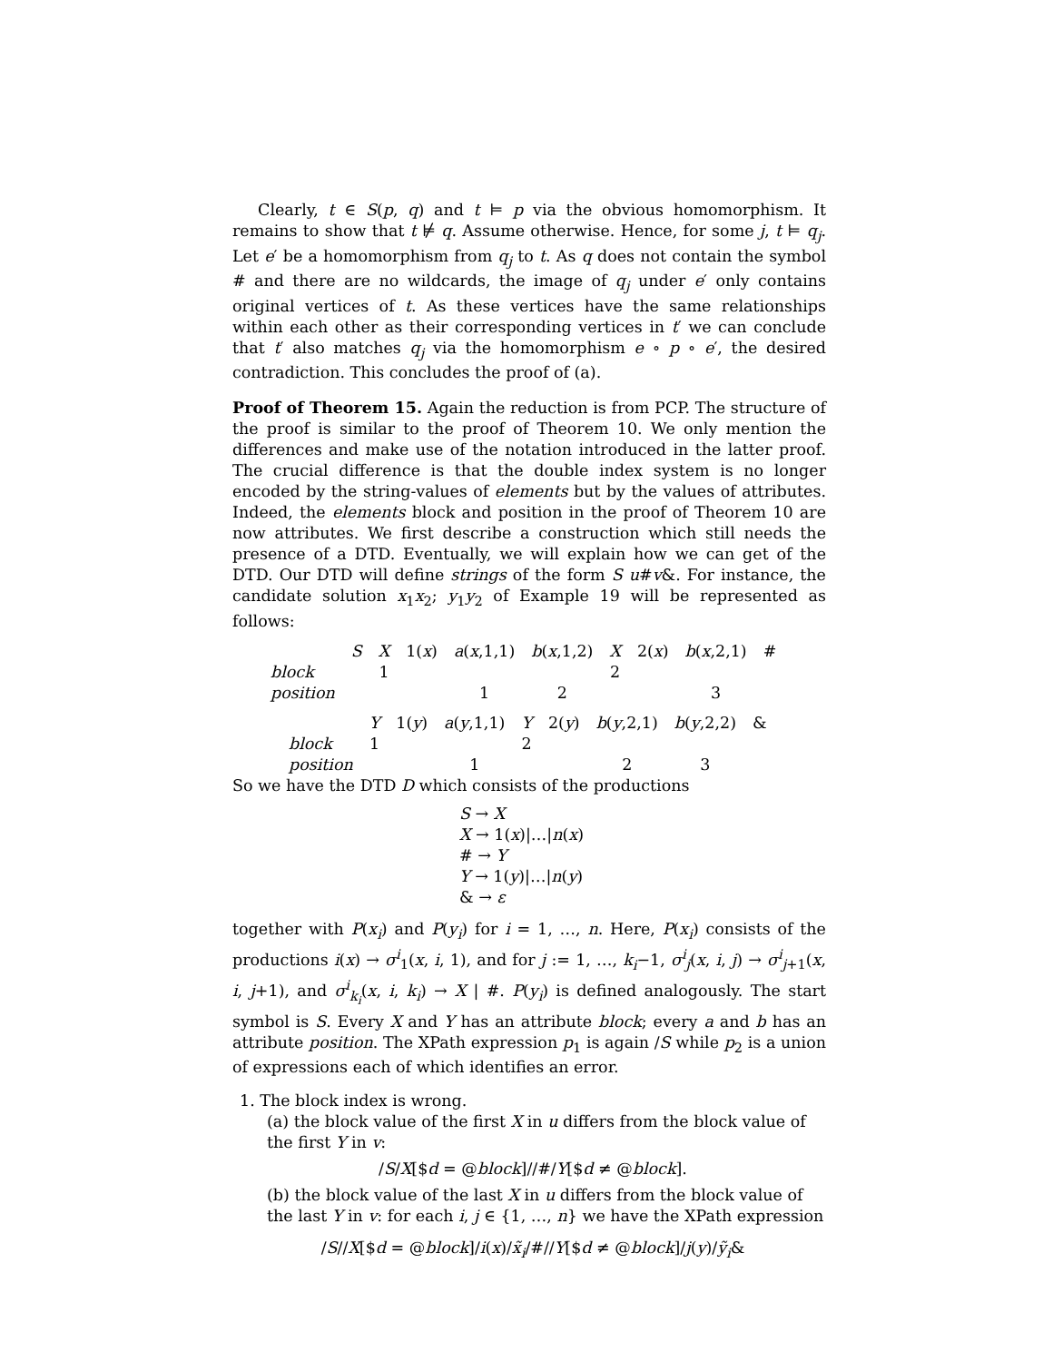Clearly, t ∈ S(p, q) and t ⊨ p via the obvious homomorphism. It remains to show that t ⊭ q. Assume otherwise. Hence, for some j, t ⊨ q<sub>j</sub>. Let e′ be a homomorphism from q<sub>j</sub> to t. As q does not contain the symbol # and there are no wildcards, the image of q<sub>j</sub> under e′ only contains original vertices of t. As these vertices have the same relationships within each other as their corresponding vertices in t′ we can conclude that t′ also matches q<sub>j</sub> via the homomorphism e ∘ p ∘ e′, the desired contradiction. This concludes the proof of (a).
Proof of Theorem 15. Again the reduction is from PCP. The structure of the proof is similar to the proof of Theorem 10. We only mention the differences and make use of the notation introduced in the latter proof. The crucial difference is that the double index system is no longer encoded by the string-values of elements but by the values of attributes. Indeed, the elements block and position in the proof of Theorem 10 are now attributes. We first describe a construction which still needs the presence of a DTD. Eventually, we will explain how we can get of the DTD. Our DTD will define strings of the form S u#v&. For instance, the candidate solution x<sub>1</sub>x<sub>2</sub>; y<sub>1</sub>y<sub>2</sub> of Example 19 will be represented as follows:
| | S | X | 1( x ) | a ( x ,1,1) | b ( x ,1,2) | X | 2( x ) | b ( x ,2,1) | # |
| block | | 1 | | | | 2 | | | |
| position | | | | 1 | 2 | | | 3 | |
| | Y | 1( y ) | a ( y ,1,1) | Y | 2( y ) | b ( y ,2,1) | b ( y ,2,2) | & |
| block | 1 | | | 2 | | | | |
| position | | | 1 | | | 2 | 3 | |
So we have the DTD D which consists of the productions
S → X
X → 1(x)|…|n(x)
# → Y
Y → 1(y)|…|n(y)
& → ε
together with P(x<sub>i</sub>) and P(y<sub>i</sub>) for i = 1, …, n. Here, P(x<sub>i</sub>) consists of the productions i(x) → σ<sup>i</sup><sub>1</sub>(x, i, 1), and for j := 1, …, k<sub>i</sub>−1, σ<sup>i</sup><sub>j</sub>(x, i, j) → σ<sup>i</sup><sub>j+1</sub>(x, i, j+1), and σ<sup>i</sup><sub>k<sub>i</sub></sub>(x, i, k<sub>i</sub>) → X | #. P(y<sub>i</sub>) is defined analogously. The start symbol is S. Every X and Y has an attribute block; every a and b has an attribute position. The XPath expression p<sub>1</sub> is again /S while p<sub>2</sub> is a union of expressions each of which identifies an error.
1. The block index is wrong.
(a) the block value of the first X in u differs from the block value of the first Y in v:
/S/X[$d = @block]//#/Y[$d ≠ @block].
(b) the block value of the last X in u differs from the block value of the last Y in v: for each i, j ∈ {1, …, n} we have the XPath expression
/S//X[$d = @block]/i(x)/x̃<sub>i</sub>/#//Y[$d ≠ @block]/j(y)/ỹ<sub>i</sub>&